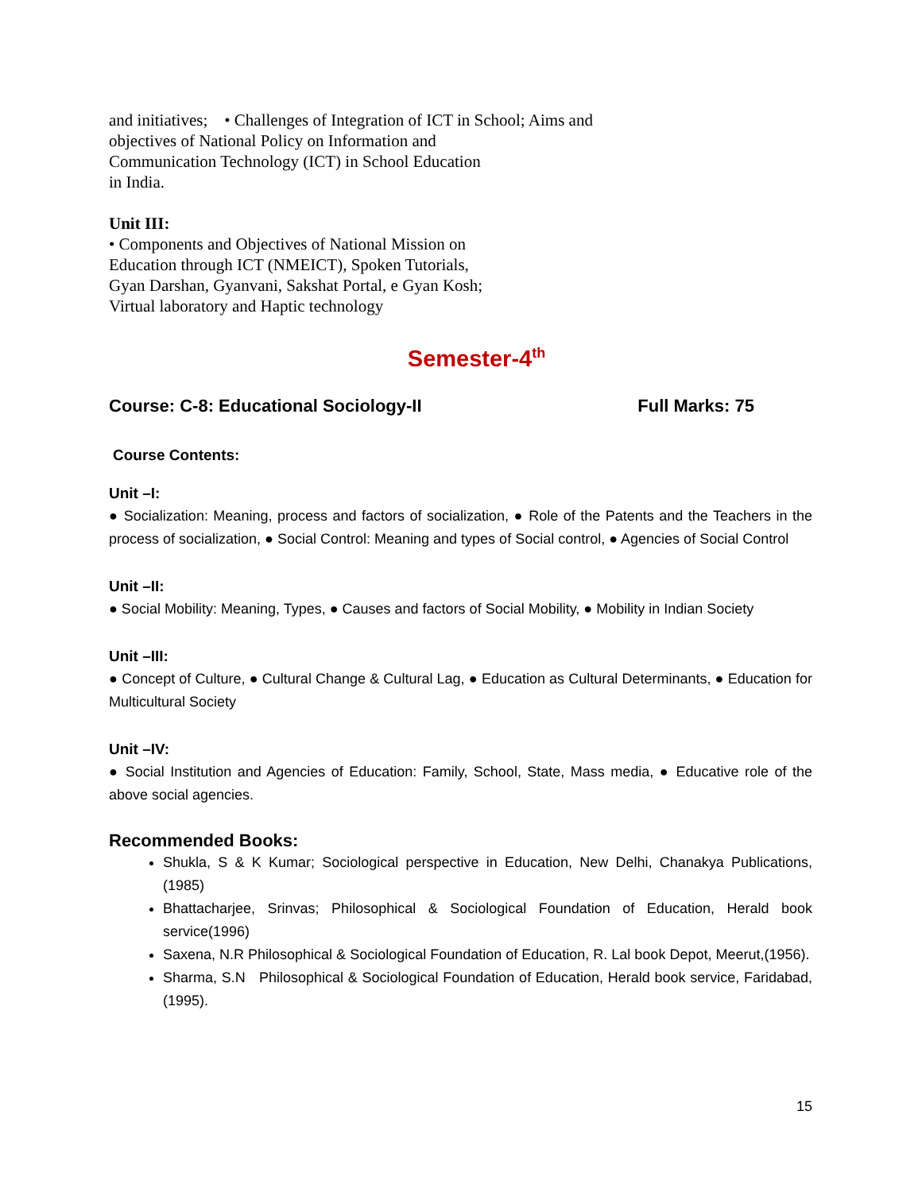and initiatives; • Challenges of Integration of ICT in School; Aims and
objectives of National Policy on Information and
Communication Technology (ICT) in School Education
in India.
Unit III:
• Components and Objectives of National Mission on
Education through ICT (NMEICT), Spoken Tutorials,
Gyan Darshan, Gyanvani, Sakshat Portal, e Gyan Kosh;
Virtual laboratory and Haptic technology
Semester-4<sup>th</sup>
Course: C-8: Educational Sociology-II Full Marks: 75
Course Contents:
Unit –I:
● Socialization: Meaning, process and factors of socialization, ● Role of the Patents and the Teachers in the process of socialization, ● Social Control: Meaning and types of Social control, ● Agencies of Social Control
Unit –II:
● Social Mobility: Meaning, Types, ● Causes and factors of Social Mobility, ● Mobility in Indian Society
Unit –III:
● Concept of Culture, ● Cultural Change & Cultural Lag, ● Education as Cultural Determinants, ● Education for Multicultural Society
Unit –IV:
● Social Institution and Agencies of Education: Family, School, State, Mass media, ● Educative role of the above social agencies.
Recommended Books:
Shukla, S & K Kumar; Sociological perspective in Education, New Delhi, Chanakya Publications,(1985)
Bhattacharjee, Srinvas; Philosophical & Sociological Foundation of Education, Herald book service(1996)
Saxena, N.R Philosophical & Sociological Foundation of Education, R. Lal book Depot, Meerut,(1956).
Sharma, S.N Philosophical & Sociological Foundation of Education, Herald book service, Faridabad, (1995).
15